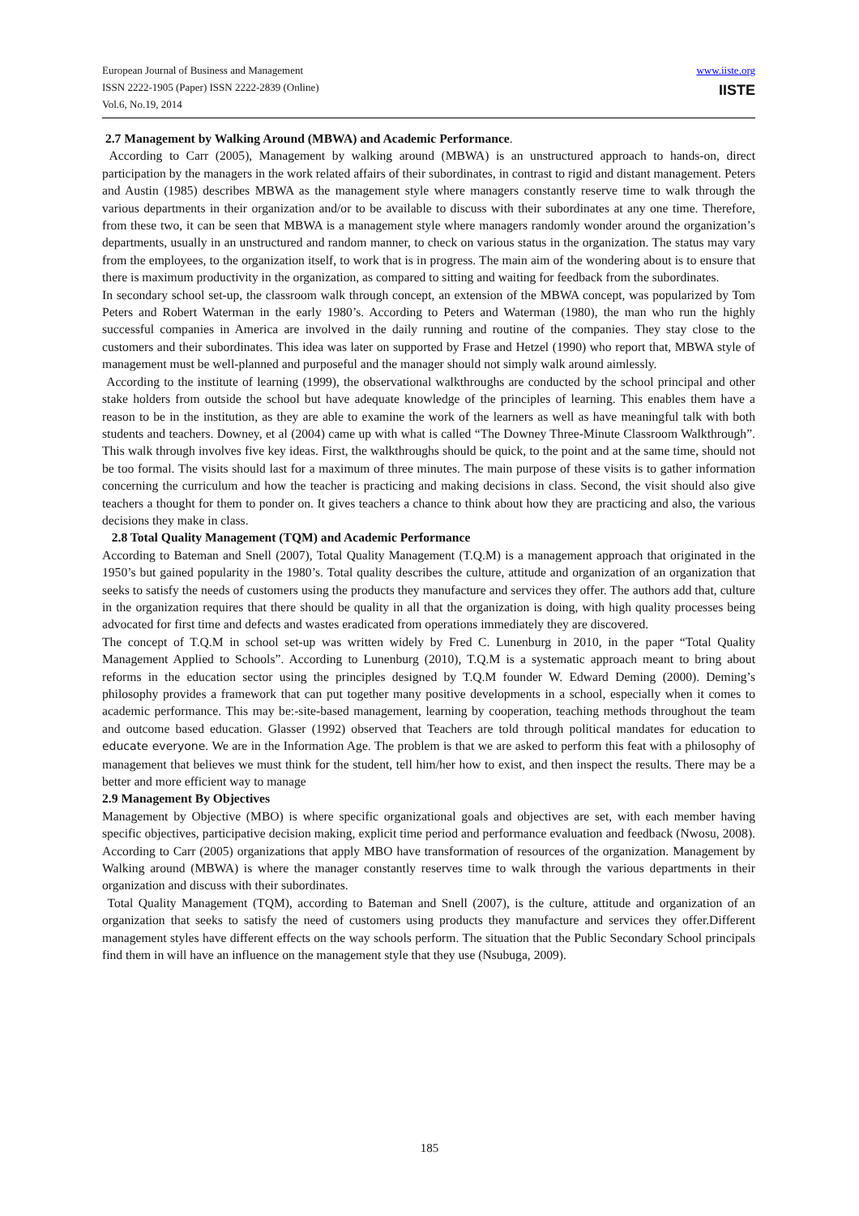European Journal of Business and Management
ISSN 2222-1905 (Paper) ISSN 2222-2839 (Online)
Vol.6, No.19, 2014
www.iiste.org
IISTE
2.7 Management by Walking Around (MBWA) and Academic Performance.
According to Carr (2005), Management by walking around (MBWA) is an unstructured approach to hands-on, direct participation by the managers in the work related affairs of their subordinates, in contrast to rigid and distant management. Peters and Austin (1985) describes MBWA as the management style where managers constantly reserve time to walk through the various departments in their organization and/or to be available to discuss with their subordinates at any one time. Therefore, from these two, it can be seen that MBWA is a management style where managers randomly wonder around the organization’s departments, usually in an unstructured and random manner, to check on various status in the organization. The status may vary from the employees, to the organization itself, to work that is in progress. The main aim of the wondering about is to ensure that there is maximum productivity in the organization, as compared to sitting and waiting for feedback from the subordinates.
In secondary school set-up, the classroom walk through concept, an extension of the MBWA concept, was popularized by Tom Peters and Robert Waterman in the early 1980’s. According to Peters and Waterman (1980), the man who run the highly successful companies in America are involved in the daily running and routine of the companies. They stay close to the customers and their subordinates. This idea was later on supported by Frase and Hetzel (1990) who report that, MBWA style of management must be well-planned and purposeful and the manager should not simply walk around aimlessly.
According to the institute of learning (1999), the observational walkthroughs are conducted by the school principal and other stake holders from outside the school but have adequate knowledge of the principles of learning. This enables them have a reason to be in the institution, as they are able to examine the work of the learners as well as have meaningful talk with both students and teachers. Downey, et al (2004) came up with what is called “The Downey Three-Minute Classroom Walkthrough”. This walk through involves five key ideas. First, the walkthroughs should be quick, to the point and at the same time, should not be too formal. The visits should last for a maximum of three minutes. The main purpose of these visits is to gather information concerning the curriculum and how the teacher is practicing and making decisions in class. Second, the visit should also give teachers a thought for them to ponder on. It gives teachers a chance to think about how they are practicing and also, the various decisions they make in class.
2.8 Total Quality Management (TQM) and Academic Performance
According to Bateman and Snell (2007), Total Quality Management (T.Q.M) is a management approach that originated in the 1950’s but gained popularity in the 1980’s. Total quality describes the culture, attitude and organization of an organization that seeks to satisfy the needs of customers using the products they manufacture and services they offer. The authors add that, culture in the organization requires that there should be quality in all that the organization is doing, with high quality processes being advocated for first time and defects and wastes eradicated from operations immediately they are discovered.
The concept of T.Q.M in school set-up was written widely by Fred C. Lunenburg in 2010, in the paper “Total Quality Management Applied to Schools”. According to Lunenburg (2010), T.Q.M is a systematic approach meant to bring about reforms in the education sector using the principles designed by T.Q.M founder W. Edward Deming (2000). Deming’s philosophy provides a framework that can put together many positive developments in a school, especially when it comes to academic performance. This may be:-site-based management, learning by cooperation, teaching methods throughout the team and outcome based education. Glasser (1992) observed that Teachers are told through political mandates for education to educate everyone. We are in the Information Age. The problem is that we are asked to perform this feat with a philosophy of management that believes we must think for the student, tell him/her how to exist, and then inspect the results. There may be a better and more efficient way to manage
2.9 Management By Objectives
Management by Objective (MBO) is where specific organizational goals and objectives are set, with each member having specific objectives, participative decision making, explicit time period and performance evaluation and feedback (Nwosu, 2008). According to Carr (2005) organizations that apply MBO have transformation of resources of the organization. Management by Walking around (MBWA) is where the manager constantly reserves time to walk through the various departments in their organization and discuss with their subordinates.
Total Quality Management (TQM), according to Bateman and Snell (2007), is the culture, attitude and organization of an organization that seeks to satisfy the need of customers using products they manufacture and services they offer.Different management styles have different effects on the way schools perform. The situation that the Public Secondary School principals find them in will have an influence on the management style that they use (Nsubuga, 2009).
185